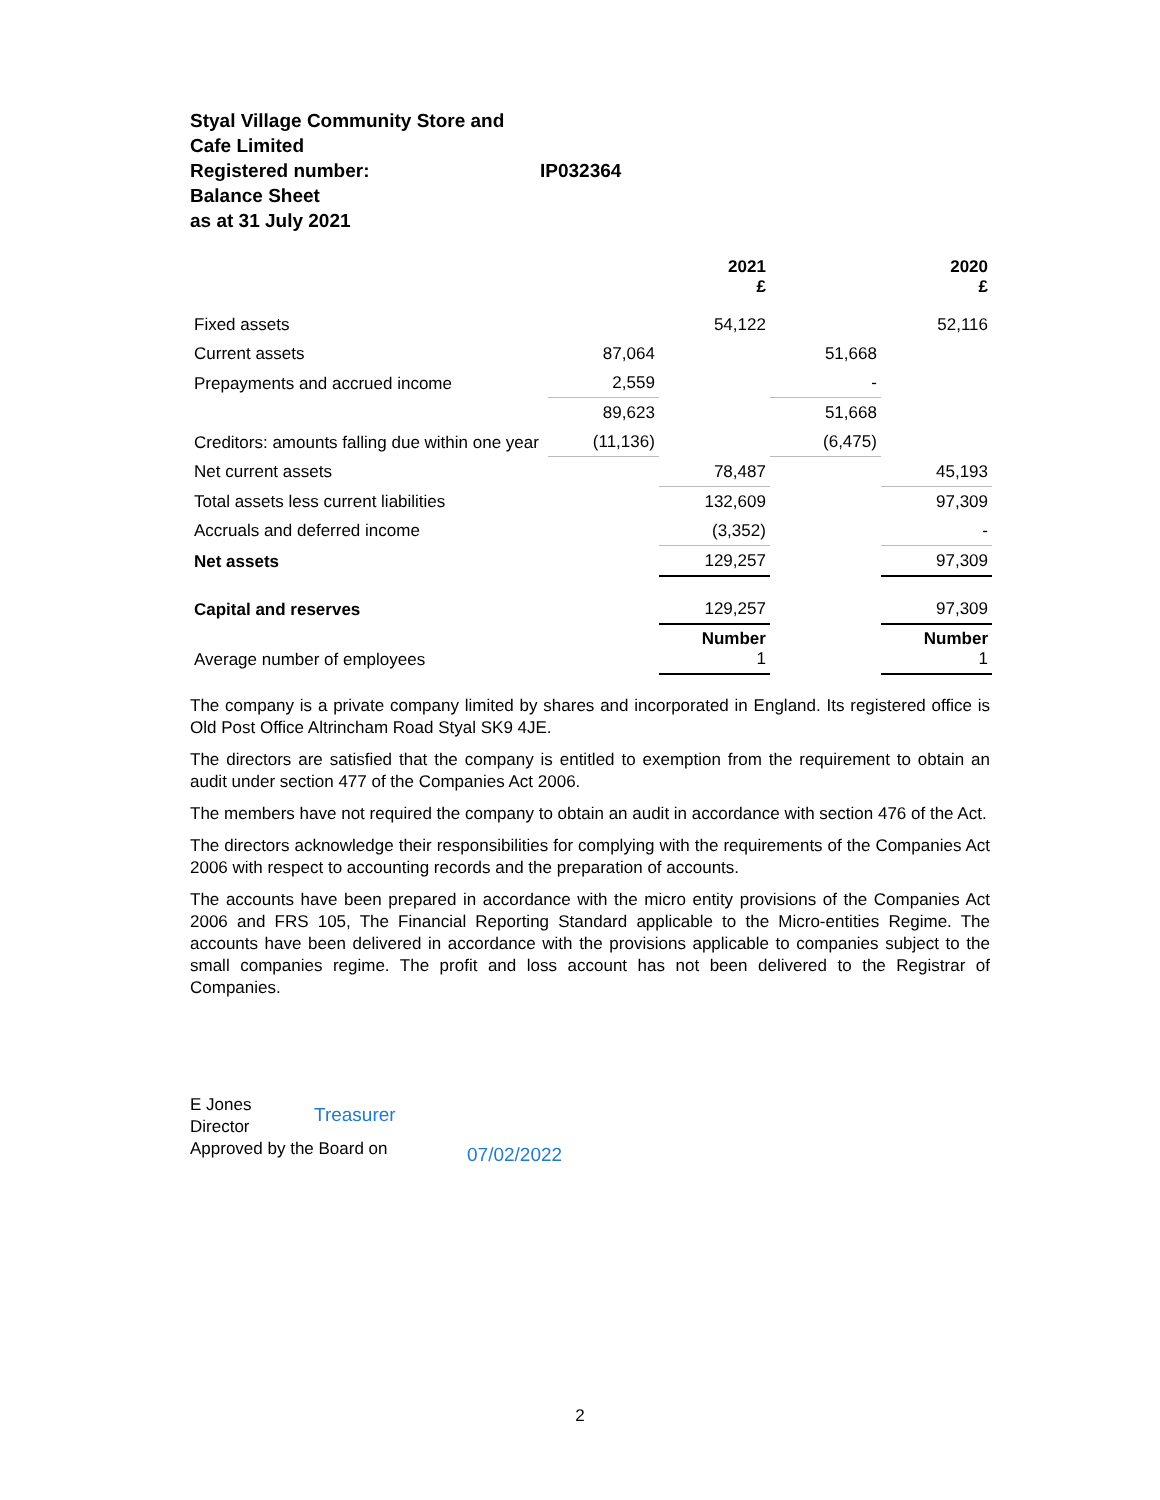Styal Village Community Store and Cafe Limited
Registered number: IP032364
Balance Sheet
as at 31 July 2021
| | | 2021 £ | | 2020 £ |
| --- | --- | --- | --- | --- |
| Fixed assets | | 54,122 | | 52,116 |
| Current assets | 87,064 | | 51,668 | |
| Prepayments and accrued income | 2,559 | | - | |
| | 89,623 | | 51,668 | |
| Creditors: amounts falling due within one year | (11,136) | | (6,475) | |
| Net current assets | | 78,487 | | 45,193 |
| Total assets less current liabilities | | 132,609 | | 97,309 |
| Accruals and deferred income | | (3,352) | | - |
| Net assets | | 129,257 | | 97,309 |
| Capital and reserves | | 129,257 | | 97,309 |
| Average number of employees | | Number 1 | | Number 1 |
The company is a private company limited by shares and incorporated in England. Its registered office is Old Post Office Altrincham Road Styal SK9 4JE.
The directors are satisfied that the company is entitled to exemption from the requirement to obtain an audit under section 477 of the Companies Act 2006.
The members have not required the company to obtain an audit in accordance with section 476 of the Act.
The directors acknowledge their responsibilities for complying with the requirements of the Companies Act 2006 with respect to accounting records and the preparation of accounts.
The accounts have been prepared in accordance with the micro entity provisions of the Companies Act 2006 and FRS 105, The Financial Reporting Standard applicable to the Micro-entities Regime. The accounts have been delivered in accordance with the provisions applicable to companies subject to the small companies regime. The profit and loss account has not been delivered to the Registrar of Companies.
E Jones
Director
Treasurer
Approved by the Board on
07/02/2022
2